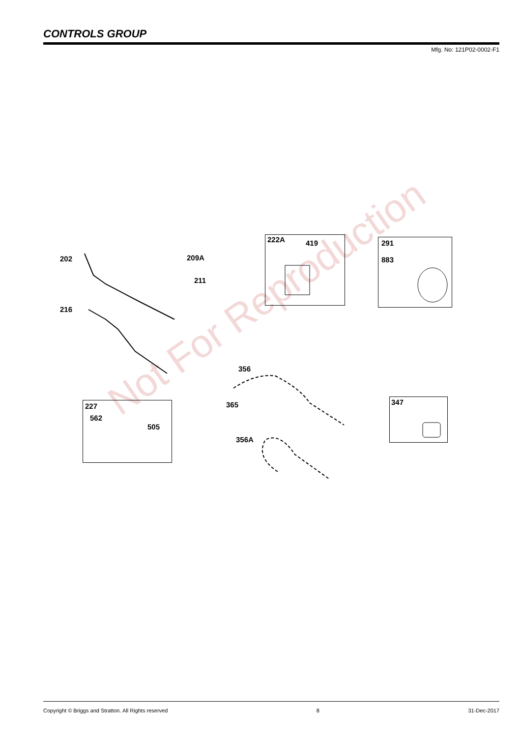CONTROLS GROUP
Mfg. No: 121P02-0002-F1
Not For Reproduction
202 209A
211
222A 419 291
883
216
356
365
356A
227
562
505
347
Copyright © Briggs and Stratton. All Rights reserved 8 31-Dec-2017